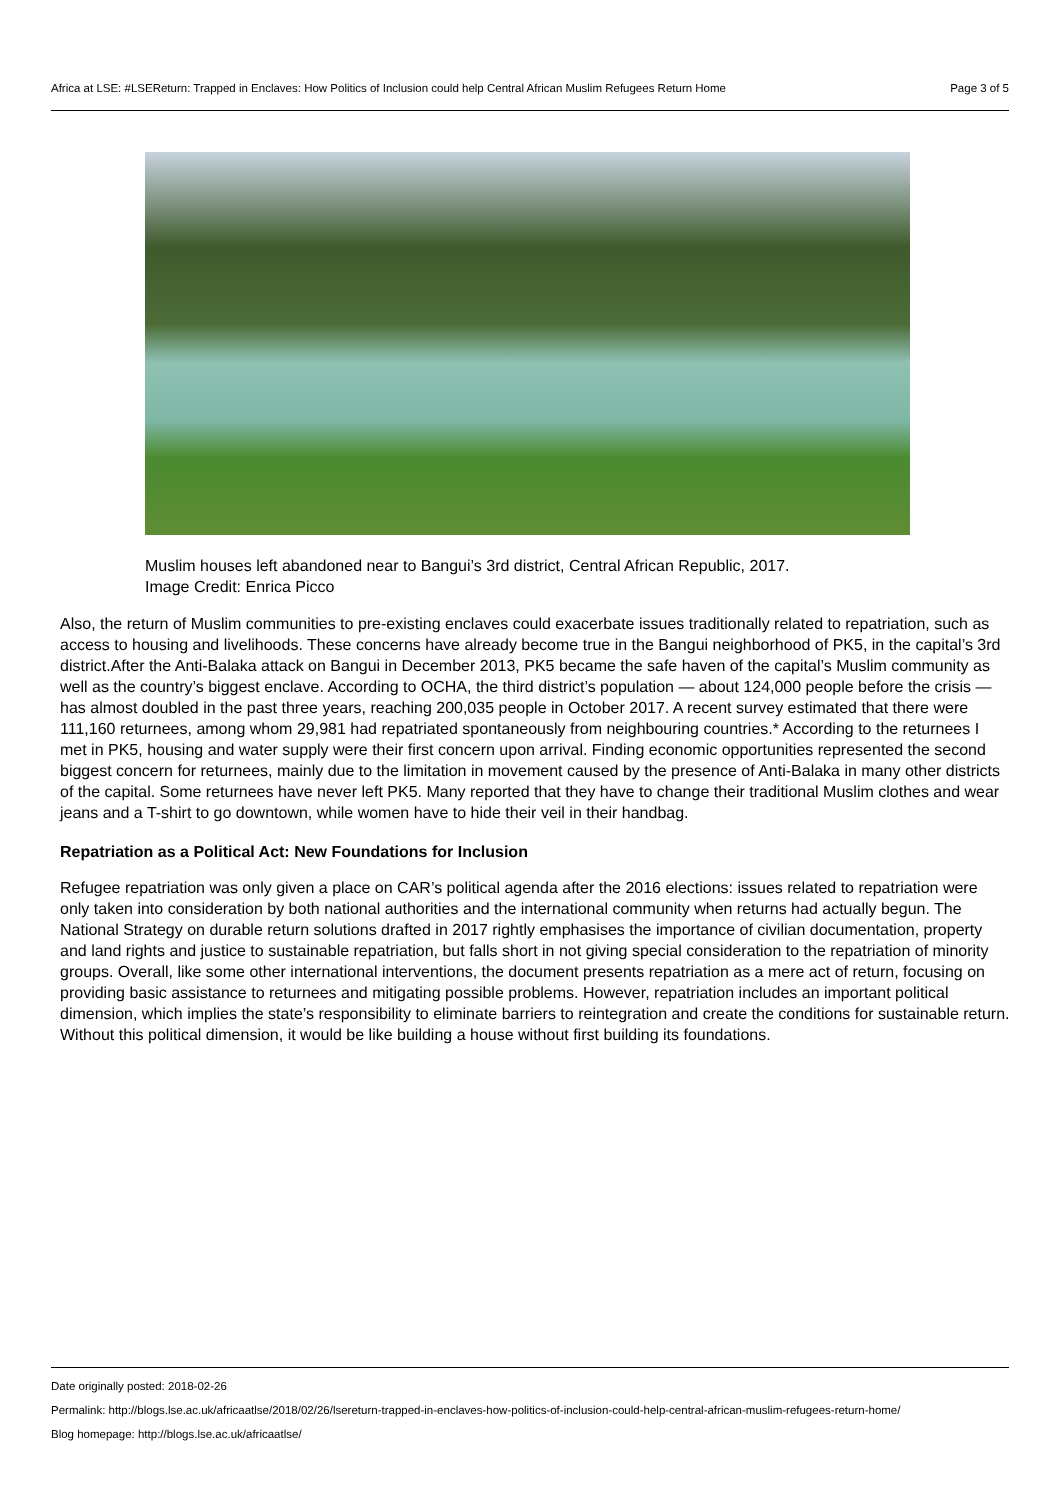Africa at LSE: #LSEReturn: Trapped in Enclaves: How Politics of Inclusion could help Central African Muslim Refugees Return Home Page 3 of 5
Muslim houses left abandoned near to Bangui’s 3rd district, Central African Republic, 2017.
Image Credit: Enrica Picco
Also, the return of Muslim communities to pre-existing enclaves could exacerbate issues traditionally related to repatriation, such as access to housing and livelihoods. These concerns have already become true in the Bangui neighborhood of PK5, in the capital’s 3rd district.After the Anti-Balaka attack on Bangui in December 2013, PK5 became the safe haven of the capital’s Muslim community as well as the country’s biggest enclave. According to OCHA, the third district’s population — about 124,000 people before the crisis — has almost doubled in the past three years, reaching 200,035 people in October 2017. A recent survey estimated that there were 111,160 returnees, among whom 29,981 had repatriated spontaneously from neighbouring countries.* According to the returnees I met in PK5, housing and water supply were their first concern upon arrival. Finding economic opportunities represented the second biggest concern for returnees, mainly due to the limitation in movement caused by the presence of Anti-Balaka in many other districts of the capital. Some returnees have never left PK5. Many reported that they have to change their traditional Muslim clothes and wear jeans and a T-shirt to go downtown, while women have to hide their veil in their handbag.
Repatriation as a Political Act: New Foundations for Inclusion
Refugee repatriation was only given a place on CAR’s political agenda after the 2016 elections: issues related to repatriation were only taken into consideration by both national authorities and the international community when returns had actually begun. The National Strategy on durable return solutions drafted in 2017 rightly emphasises the importance of civilian documentation, property and land rights and justice to sustainable repatriation, but falls short in not giving special consideration to the repatriation of minority groups. Overall, like some other international interventions, the document presents repatriation as a mere act of return, focusing on providing basic assistance to returnees and mitigating possible problems. However, repatriation includes an important political dimension, which implies the state’s responsibility to eliminate barriers to reintegration and create the conditions for sustainable return. Without this political dimension, it would be like building a house without first building its foundations.
Date originally posted: 2018-02-26
Permalink: http://blogs.lse.ac.uk/africaatlse/2018/02/26/lsereturn-trapped-in-enclaves-how-politics-of-inclusion-could-help-central-african-muslim-refugees-return-home/
Blog homepage: http://blogs.lse.ac.uk/africaatlse/